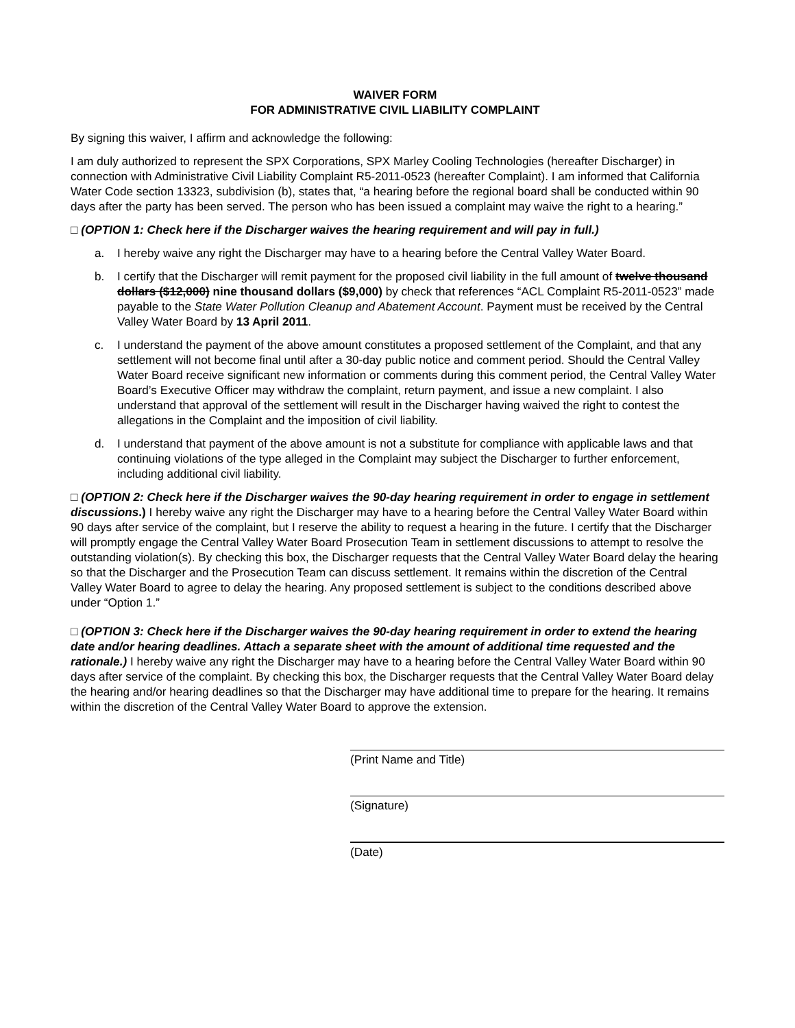WAIVER FORM
FOR ADMINISTRATIVE CIVIL LIABILITY COMPLAINT
By signing this waiver, I affirm and acknowledge the following:
I am duly authorized to represent the SPX Corporations, SPX Marley Cooling Technologies (hereafter Discharger) in connection with Administrative Civil Liability Complaint R5-2011-0523 (hereafter Complaint). I am informed that California Water Code section 13323, subdivision (b), states that, “a hearing before the regional board shall be conducted within 90 days after the party has been served. The person who has been issued a complaint may waive the right to a hearing.”
□ (OPTION 1: Check here if the Discharger waives the hearing requirement and will pay in full.)
a. I hereby waive any right the Discharger may have to a hearing before the Central Valley Water Board.
b. I certify that the Discharger will remit payment for the proposed civil liability in the full amount of twelve thousand dollars ($12,000) nine thousand dollars ($9,000) by check that references “ACL Complaint R5-2011-0523” made payable to the State Water Pollution Cleanup and Abatement Account. Payment must be received by the Central Valley Water Board by 13 April 2011.
c. I understand the payment of the above amount constitutes a proposed settlement of the Complaint, and that any settlement will not become final until after a 30-day public notice and comment period. Should the Central Valley Water Board receive significant new information or comments during this comment period, the Central Valley Water Board’s Executive Officer may withdraw the complaint, return payment, and issue a new complaint. I also understand that approval of the settlement will result in the Discharger having waived the right to contest the allegations in the Complaint and the imposition of civil liability.
d. I understand that payment of the above amount is not a substitute for compliance with applicable laws and that continuing violations of the type alleged in the Complaint may subject the Discharger to further enforcement, including additional civil liability.
□ (OPTION 2: Check here if the Discharger waives the 90-day hearing requirement in order to engage in settlement discussions.) I hereby waive any right the Discharger may have to a hearing before the Central Valley Water Board within 90 days after service of the complaint, but I reserve the ability to request a hearing in the future. I certify that the Discharger will promptly engage the Central Valley Water Board Prosecution Team in settlement discussions to attempt to resolve the outstanding violation(s). By checking this box, the Discharger requests that the Central Valley Water Board delay the hearing so that the Discharger and the Prosecution Team can discuss settlement. It remains within the discretion of the Central Valley Water Board to agree to delay the hearing. Any proposed settlement is subject to the conditions described above under “Option 1.”
□ (OPTION 3: Check here if the Discharger waives the 90-day hearing requirement in order to extend the hearing date and/or hearing deadlines. Attach a separate sheet with the amount of additional time requested and the rationale.) I hereby waive any right the Discharger may have to a hearing before the Central Valley Water Board within 90 days after service of the complaint. By checking this box, the Discharger requests that the Central Valley Water Board delay the hearing and/or hearing deadlines so that the Discharger may have additional time to prepare for the hearing. It remains within the discretion of the Central Valley Water Board to approve the extension.
(Print Name and Title)
(Signature)
(Date)